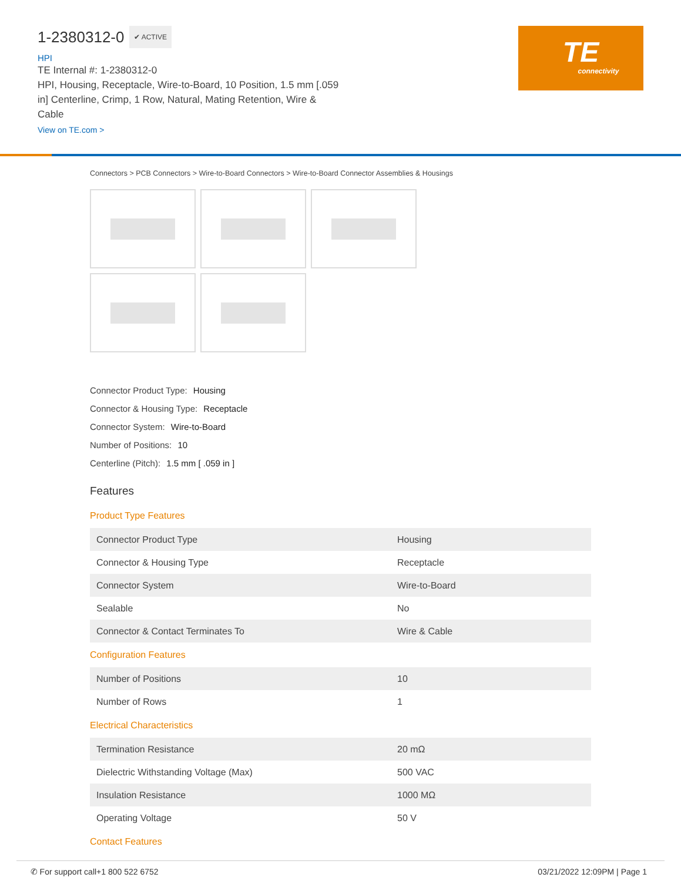1-2380312-0 ✔ ACTIVE
HPI
TE Internal #: 1-2380312-0
HPI, Housing, Receptacle, Wire-to-Board, 10 Position, 1.5 mm [.059 in] Centerline, Crimp, 1 Row, Natural, Mating Retention, Wire & Cable
View on TE.com >
TE
connectivity
Connectors > PCB Connectors > Wire-to-Board Connectors > Wire-to-Board Connector Assemblies & Housings
Connector Product Type: Housing
Connector & Housing Type: Receptacle
Connector System: Wire-to-Board
Number of Positions: 10
Centerline (Pitch): 1.5 mm [ .059 in ]
Features
Product Type Features
| Connector Product Type | Housing |
| Connector & Housing Type | Receptacle |
| Connector System | Wire-to-Board |
| Sealable | No |
| Connector & Contact Terminates To | Wire & Cable |
Configuration Features
| Number of Positions | 10 |
| Number of Rows | 1 |
Electrical Characteristics
| Termination Resistance | 20 mΩ |
| Dielectric Withstanding Voltage (Max) | 500 VAC |
| Insulation Resistance | 1000 MΩ |
| Operating Voltage | 50 V |
Contact Features
✆ For support call+1 800 522 6752 03/21/2022 12:09PM | Page 1